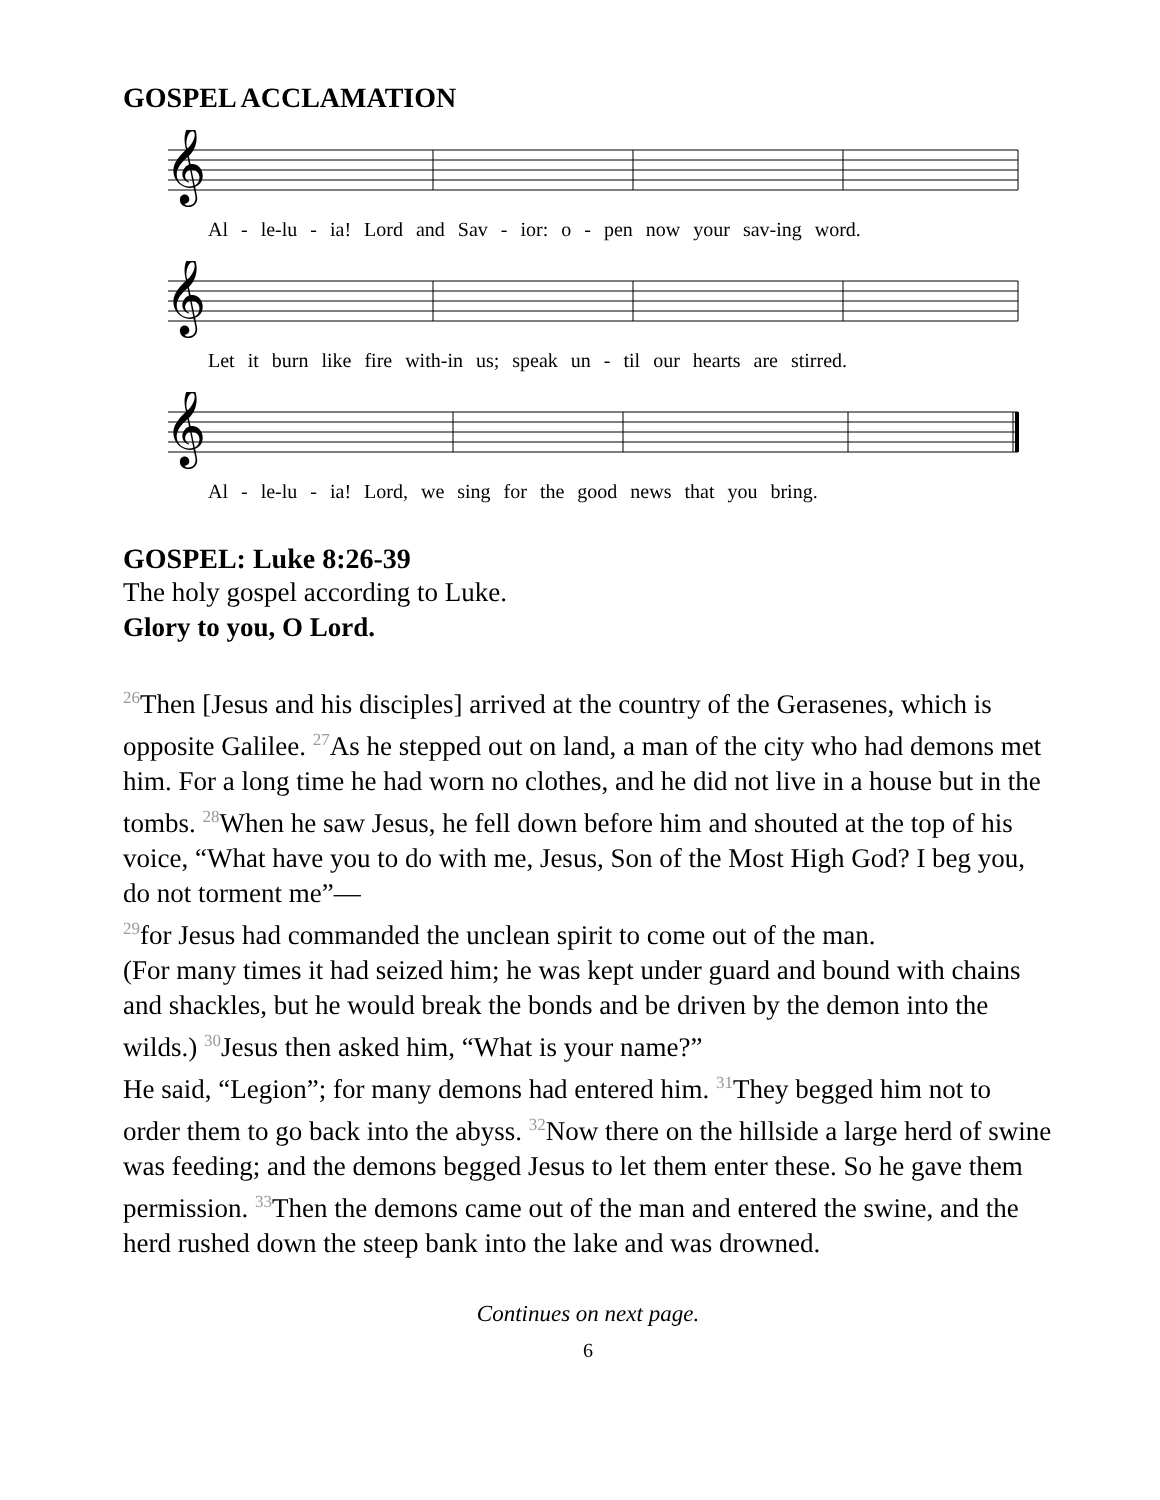GOSPEL ACCLAMATION
𝄞
Al - le-lu - ia! Lord and Sav - ior: o - pen now your sav-ing word.
𝄞
Let it burn like fire with-in us; speak un - til our hearts are stirred.
𝄞
Al - le-lu - ia! Lord, we sing for the good news that you bring.
GOSPEL: Luke 8:26-39
The holy gospel according to Luke.
Glory to you, O Lord.
<sup>26</sup> Then [Jesus and his disciples] arrived at the country of the Gerasenes, which is opposite Galilee. <sup>27</sup>As he stepped out on land, a man of the city who had demons met him. For a long time he had worn no clothes, and he did not live in a house but in the tombs. <sup>28</sup>When he saw Jesus, he fell down before him and shouted at the top of his voice, “What have you to do with me, Jesus, Son of the Most High God? I beg you, do not torment me”—
<sup>29</sup> for Jesus had commanded the unclean spirit to come out of the man.
(For many times it had seized him; he was kept under guard and bound with chains and shackles, but he would break the bonds and be driven by the demon into the wilds.) <sup>30</sup>Jesus then asked him, “What is your name?”
He said, “Legion”; for many demons had entered him. <sup>31</sup>They begged him not to order them to go back into the abyss. <sup>32</sup>Now there on the hillside a large herd of swine was feeding; and the demons begged Jesus to let them enter these. So he gave them permission. <sup>33</sup>Then the demons came out of the man and entered the swine, and the herd rushed down the steep bank into the lake and was drowned.
Continues on next page.
6